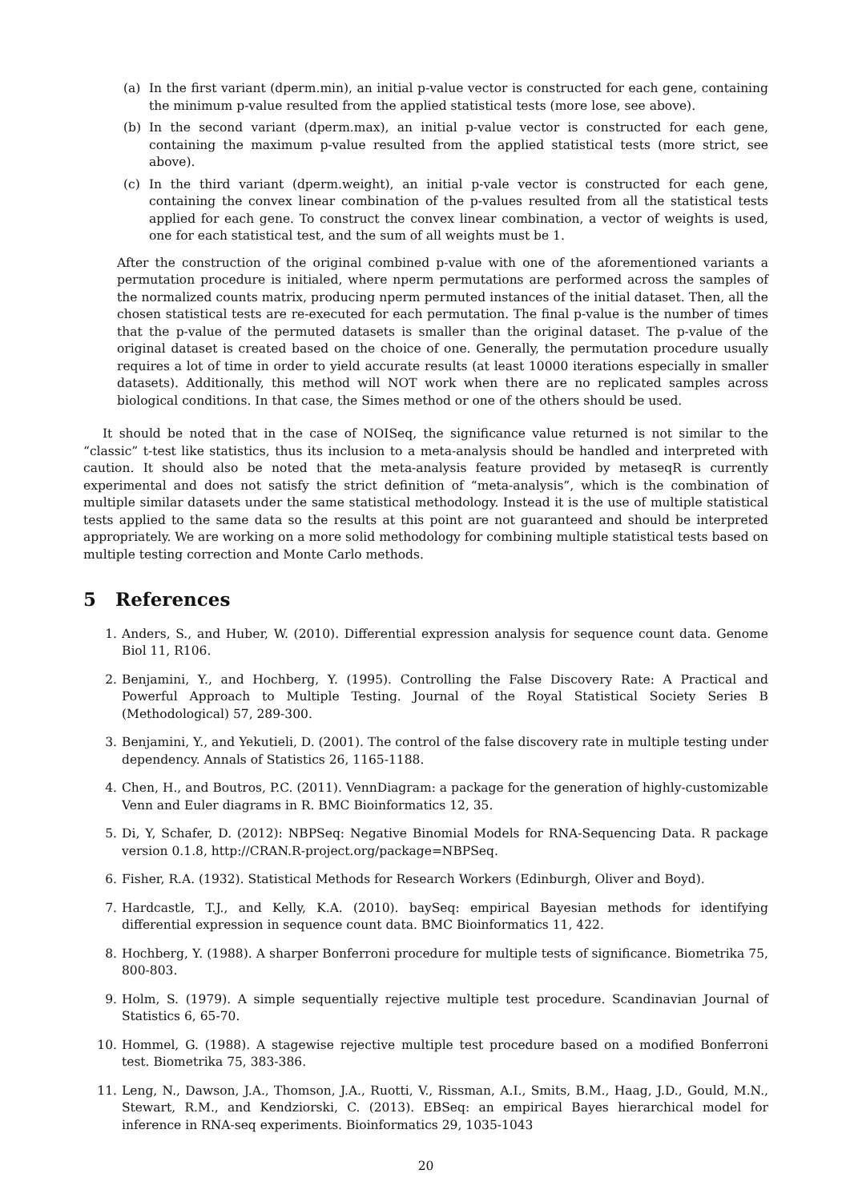(a) In the first variant (dperm.min), an initial p-value vector is constructed for each gene, containing the minimum p-value resulted from the applied statistical tests (more lose, see above).
(b) In the second variant (dperm.max), an initial p-value vector is constructed for each gene, containing the maximum p-value resulted from the applied statistical tests (more strict, see above).
(c) In the third variant (dperm.weight), an initial p-vale vector is constructed for each gene, containing the convex linear combination of the p-values resulted from all the statistical tests applied for each gene. To construct the convex linear combination, a vector of weights is used, one for each statistical test, and the sum of all weights must be 1.
After the construction of the original combined p-value with one of the aforementioned variants a permutation procedure is initialed, where nperm permutations are performed across the samples of the normalized counts matrix, producing nperm permuted instances of the initial dataset. Then, all the chosen statistical tests are re-executed for each permutation. The final p-value is the number of times that the p-value of the permuted datasets is smaller than the original dataset. The p-value of the original dataset is created based on the choice of one. Generally, the permutation procedure usually requires a lot of time in order to yield accurate results (at least 10000 iterations especially in smaller datasets). Additionally, this method will NOT work when there are no replicated samples across biological conditions. In that case, the Simes method or one of the others should be used.
It should be noted that in the case of NOISeq, the significance value returned is not similar to the “classic” t-test like statistics, thus its inclusion to a meta-analysis should be handled and interpreted with caution. It should also be noted that the meta-analysis feature provided by metaseqR is currently experimental and does not satisfy the strict definition of “meta-analysis”, which is the combination of multiple similar datasets under the same statistical methodology. Instead it is the use of multiple statistical tests applied to the same data so the results at this point are not guaranteed and should be interpreted appropriately. We are working on a more solid methodology for combining multiple statistical tests based on multiple testing correction and Monte Carlo methods.
5 References
1. Anders, S., and Huber, W. (2010). Differential expression analysis for sequence count data. Genome Biol 11, R106.
2. Benjamini, Y., and Hochberg, Y. (1995). Controlling the False Discovery Rate: A Practical and Powerful Approach to Multiple Testing. Journal of the Royal Statistical Society Series B (Methodological) 57, 289-300.
3. Benjamini, Y., and Yekutieli, D. (2001). The control of the false discovery rate in multiple testing under dependency. Annals of Statistics 26, 1165-1188.
4. Chen, H., and Boutros, P.C. (2011). VennDiagram: a package for the generation of highly-customizable Venn and Euler diagrams in R. BMC Bioinformatics 12, 35.
5. Di, Y, Schafer, D. (2012): NBPSeq: Negative Binomial Models for RNA-Sequencing Data. R package version 0.1.8, http://CRAN.R-project.org/package=NBPSeq.
6. Fisher, R.A. (1932). Statistical Methods for Research Workers (Edinburgh, Oliver and Boyd).
7. Hardcastle, T.J., and Kelly, K.A. (2010). baySeq: empirical Bayesian methods for identifying differential expression in sequence count data. BMC Bioinformatics 11, 422.
8. Hochberg, Y. (1988). A sharper Bonferroni procedure for multiple tests of significance. Biometrika 75, 800-803.
9. Holm, S. (1979). A simple sequentially rejective multiple test procedure. Scandinavian Journal of Statistics 6, 65-70.
10. Hommel, G. (1988). A stagewise rejective multiple test procedure based on a modified Bonferroni test. Biometrika 75, 383-386.
11. Leng, N., Dawson, J.A., Thomson, J.A., Ruotti, V., Rissman, A.I., Smits, B.M., Haag, J.D., Gould, M.N., Stewart, R.M., and Kendziorski, C. (2013). EBSeq: an empirical Bayes hierarchical model for inference in RNA-seq experiments. Bioinformatics 29, 1035-1043
20